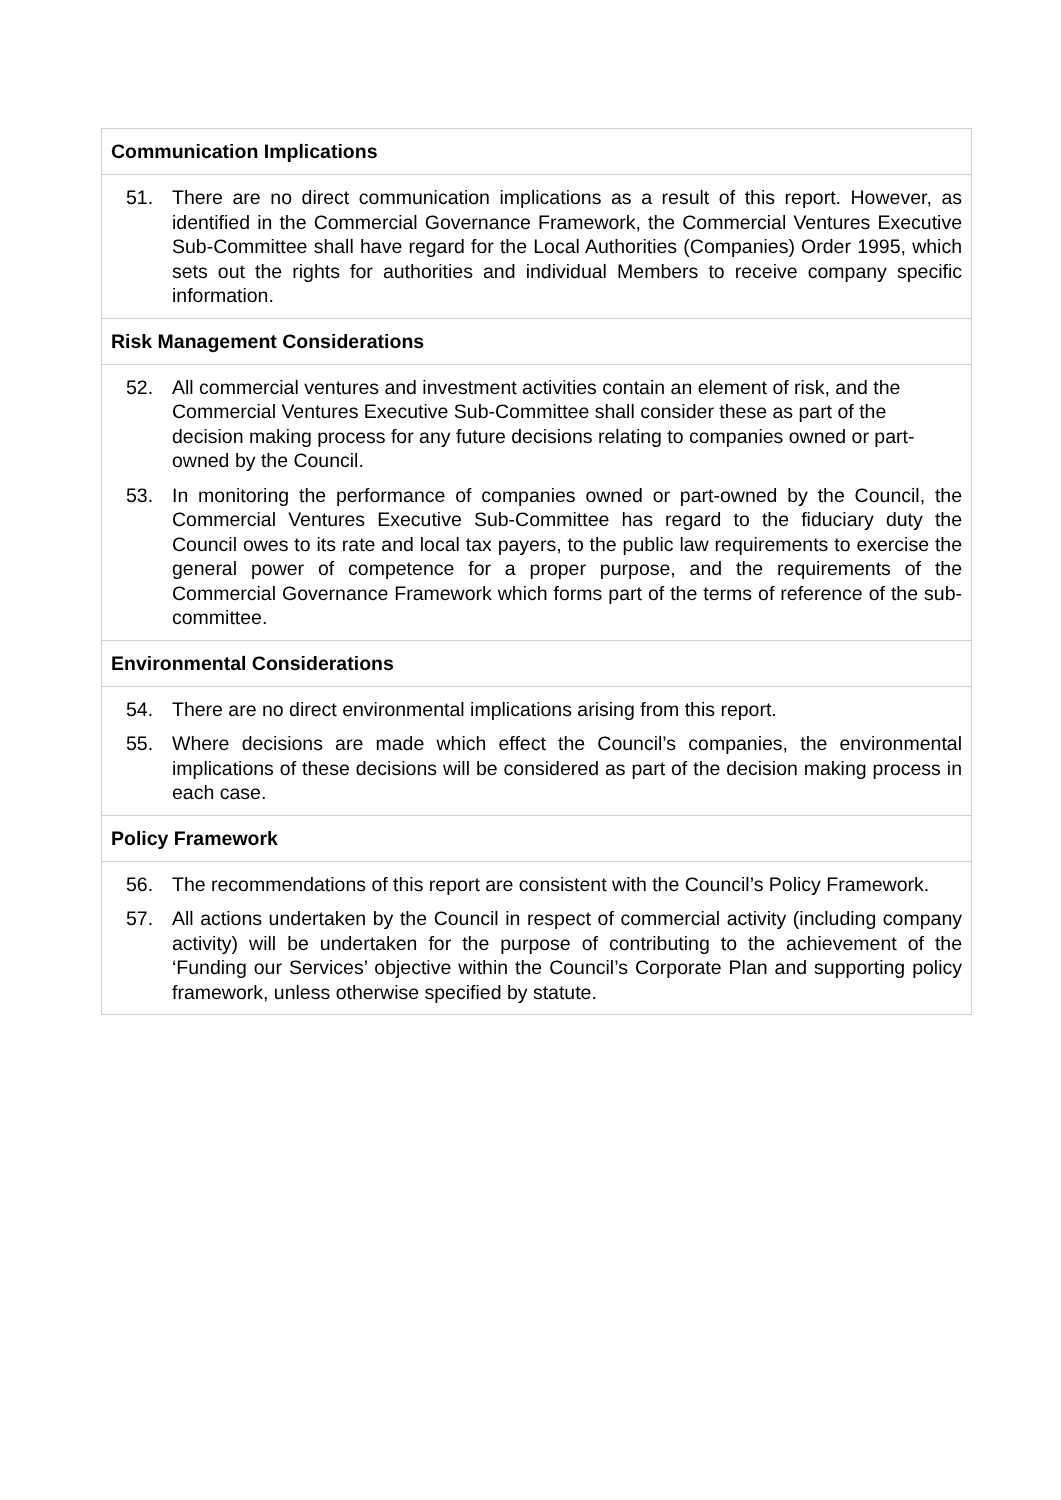| Communication Implications |
| --- |
| 51. There are no direct communication implications as a result of this report. However, as identified in the Commercial Governance Framework, the Commercial Ventures Executive Sub-Committee shall have regard for the Local Authorities (Companies) Order 1995, which sets out the rights for authorities and individual Members to receive company specific information. |
| Risk Management Considerations |
| 52. All commercial ventures and investment activities contain an element of risk, and the Commercial Ventures Executive Sub-Committee shall consider these as part of the decision making process for any future decisions relating to companies owned or part-owned by the Council. 53. In monitoring the performance of companies owned or part-owned by the Council, the Commercial Ventures Executive Sub-Committee has regard to the fiduciary duty the Council owes to its rate and local tax payers, to the public law requirements to exercise the general power of competence for a proper purpose, and the requirements of the Commercial Governance Framework which forms part of the terms of reference of the sub-committee. |
| Environmental Considerations |
| 54. There are no direct environmental implications arising from this report. 55. Where decisions are made which effect the Council’s companies, the environmental implications of these decisions will be considered as part of the decision making process in each case. |
| Policy Framework |
| 56. The recommendations of this report are consistent with the Council’s Policy Framework. 57. All actions undertaken by the Council in respect of commercial activity (including company activity) will be undertaken for the purpose of contributing to the achievement of the ‘Funding our Services’ objective within the Council’s Corporate Plan and supporting policy framework, unless otherwise specified by statute. |